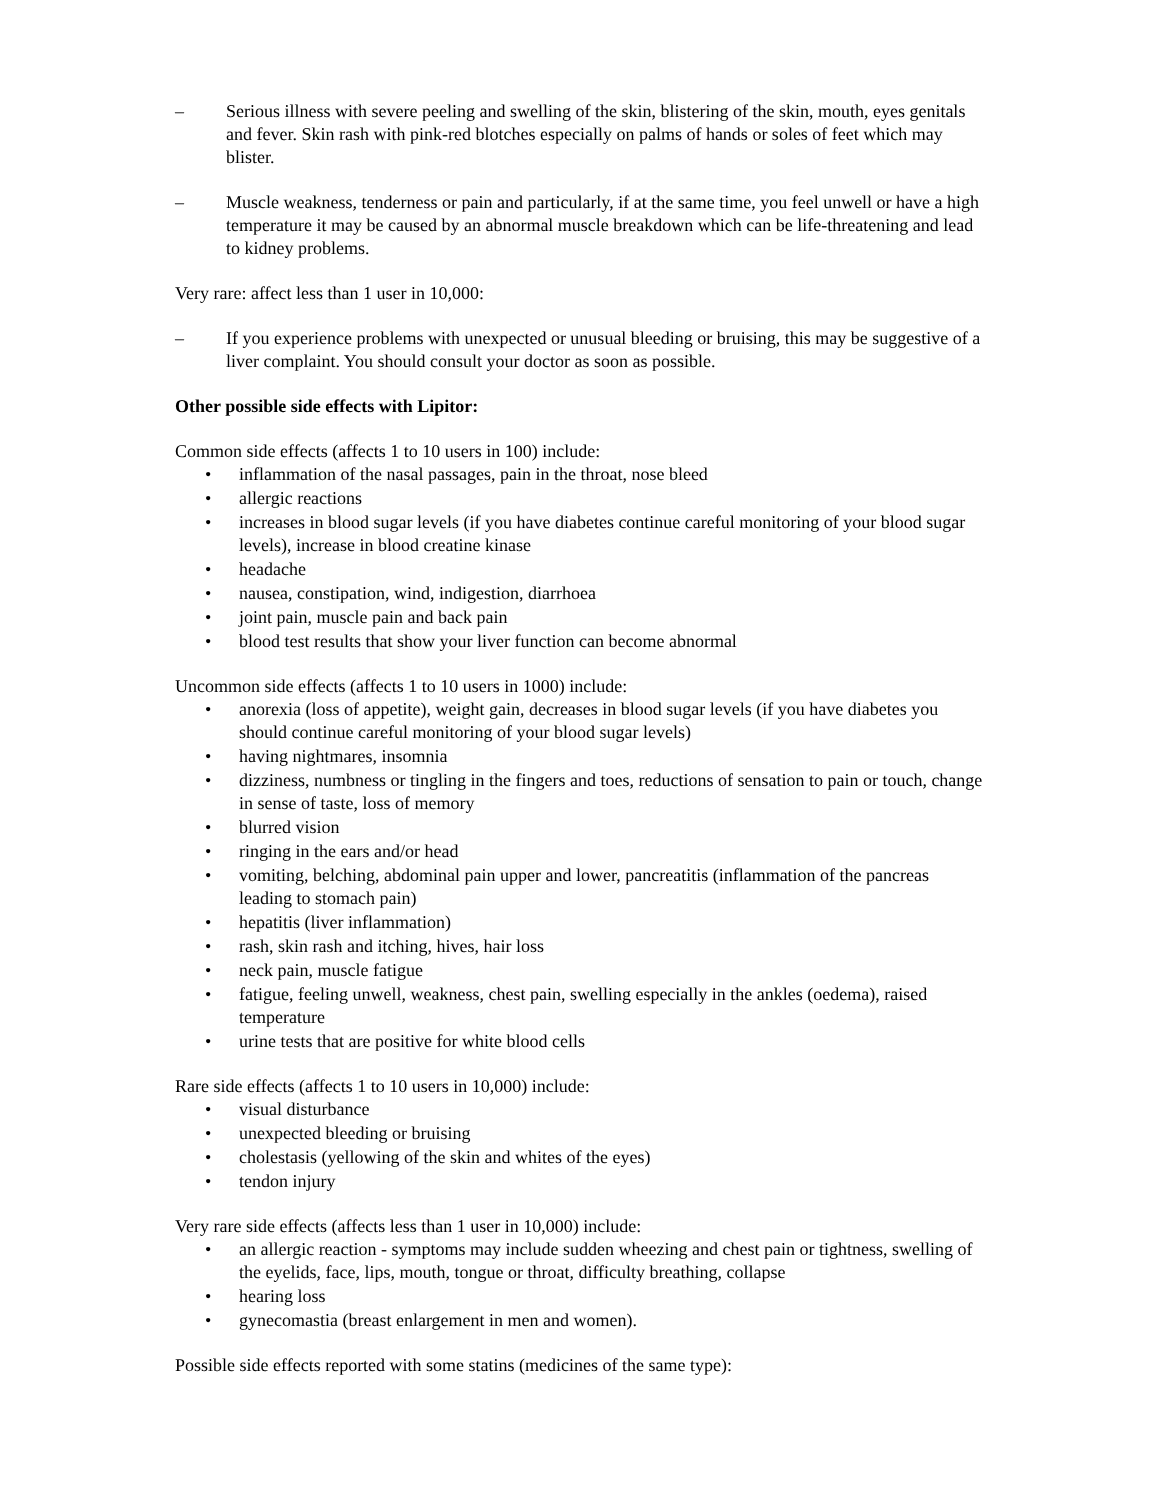– Serious illness with severe peeling and swelling of the skin, blistering of the skin, mouth, eyes genitals and fever. Skin rash with pink-red blotches especially on palms of hands or soles of feet which may blister.
– Muscle weakness, tenderness or pain and particularly, if at the same time, you feel unwell or have a high temperature it may be caused by an abnormal muscle breakdown which can be life-threatening and lead to kidney problems.
Very rare: affect less than 1 user in 10,000:
– If you experience problems with unexpected or unusual bleeding or bruising, this may be suggestive of a liver complaint. You should consult your doctor as soon as possible.
Other possible side effects with Lipitor:
Common side effects (affects 1 to 10 users in 100) include:
• inflammation of the nasal passages, pain in the throat, nose bleed
• allergic reactions
• increases in blood sugar levels (if you have diabetes continue careful monitoring of your blood sugar levels), increase in blood creatine kinase
• headache
• nausea, constipation, wind, indigestion, diarrhoea
• joint pain, muscle pain and back pain
• blood test results that show your liver function can become abnormal
Uncommon side effects (affects 1 to 10 users in 1000) include:
• anorexia (loss of appetite), weight gain, decreases in blood sugar levels (if you have diabetes you should continue careful monitoring of your blood sugar levels)
• having nightmares, insomnia
• dizziness, numbness or tingling in the fingers and toes, reductions of sensation to pain or touch, change in sense of taste, loss of memory
• blurred vision
• ringing in the ears and/or head
• vomiting, belching, abdominal pain upper and lower, pancreatitis (inflammation of the pancreas leading to stomach pain)
• hepatitis (liver inflammation)
• rash, skin rash and itching, hives, hair loss
• neck pain, muscle fatigue
• fatigue, feeling unwell, weakness, chest pain, swelling especially in the ankles (oedema), raised temperature
• urine tests that are positive for white blood cells
Rare side effects (affects 1 to 10 users in 10,000) include:
• visual disturbance
• unexpected bleeding or bruising
• cholestasis (yellowing of the skin and whites of the eyes)
• tendon injury
Very rare side effects (affects less than 1 user in 10,000) include:
• an allergic reaction - symptoms may include sudden wheezing and chest pain or tightness, swelling of the eyelids, face, lips, mouth, tongue or throat, difficulty breathing, collapse
• hearing loss
• gynecomastia (breast enlargement in men and women).
Possible side effects reported with some statins (medicines of the same type):